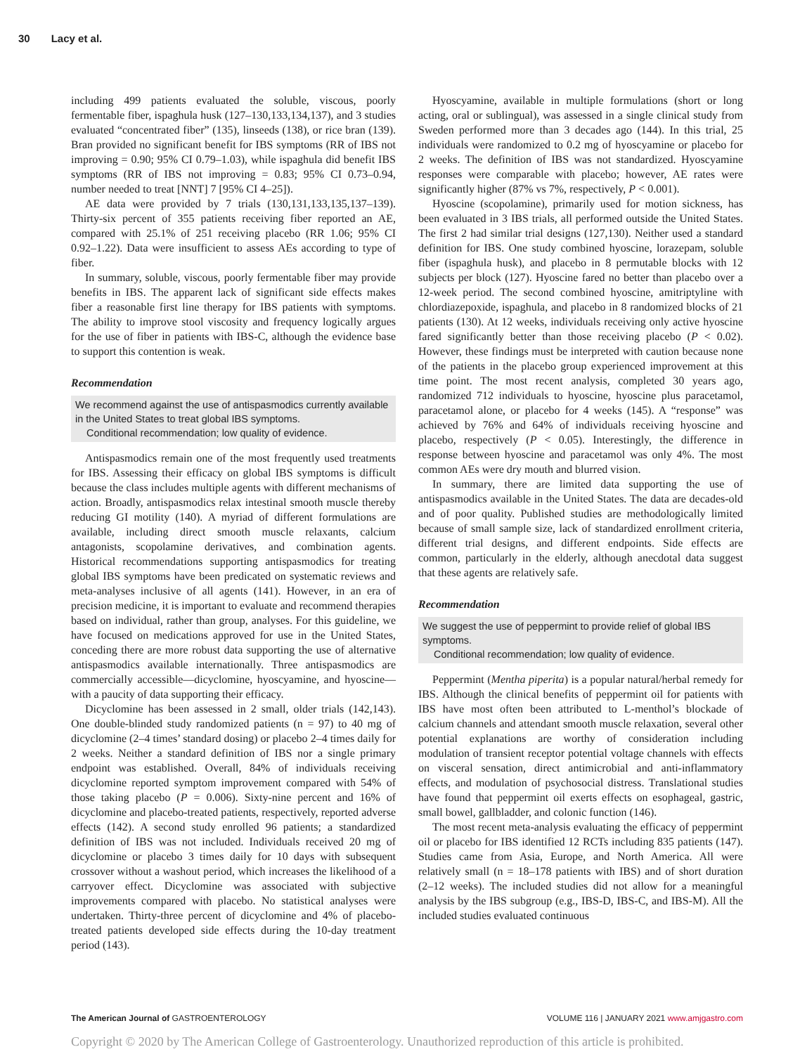30 Lacy et al.
including 499 patients evaluated the soluble, viscous, poorly fermentable fiber, ispaghula husk (127–130,133,134,137), and 3 studies evaluated “concentrated fiber” (135), linseeds (138), or rice bran (139). Bran provided no significant benefit for IBS symptoms (RR of IBS not improving = 0.90; 95% CI 0.79–1.03), while ispaghula did benefit IBS symptoms (RR of IBS not improving = 0.83; 95% CI 0.73–0.94, number needed to treat [NNT] 7 [95% CI 4–25]).
AE data were provided by 7 trials (130,131,133,135,137–139). Thirty-six percent of 355 patients receiving fiber reported an AE, compared with 25.1% of 251 receiving placebo (RR 1.06; 95% CI 0.92–1.22). Data were insufficient to assess AEs according to type of fiber.
In summary, soluble, viscous, poorly fermentable fiber may provide benefits in IBS. The apparent lack of significant side effects makes fiber a reasonable first line therapy for IBS patients with symptoms. The ability to improve stool viscosity and frequency logically argues for the use of fiber in patients with IBS-C, although the evidence base to support this contention is weak.
Recommendation
We recommend against the use of antispasmodics currently available in the United States to treat global IBS symptoms.
Conditional recommendation; low quality of evidence.
Antispasmodics remain one of the most frequently used treatments for IBS. Assessing their efficacy on global IBS symptoms is difficult because the class includes multiple agents with different mechanisms of action. Broadly, antispasmodics relax intestinal smooth muscle thereby reducing GI motility (140). A myriad of different formulations are available, including direct smooth muscle relaxants, calcium antagonists, scopolamine derivatives, and combination agents. Historical recommendations supporting antispasmodics for treating global IBS symptoms have been predicated on systematic reviews and meta-analyses inclusive of all agents (141). However, in an era of precision medicine, it is important to evaluate and recommend therapies based on individual, rather than group, analyses. For this guideline, we have focused on medications approved for use in the United States, conceding there are more robust data supporting the use of alternative antispasmodics available internationally. Three antispasmodics are commercially accessible—dicyclomine, hyoscyamine, and hyoscine—with a paucity of data supporting their efficacy.
Dicyclomine has been assessed in 2 small, older trials (142,143). One double-blinded study randomized patients (n = 97) to 40 mg of dicyclomine (2–4 times’ standard dosing) or placebo 2–4 times daily for 2 weeks. Neither a standard definition of IBS nor a single primary endpoint was established. Overall, 84% of individuals receiving dicyclomine reported symptom improvement compared with 54% of those taking placebo (P = 0.006). Sixty-nine percent and 16% of dicyclomine and placebo-treated patients, respectively, reported adverse effects (142). A second study enrolled 96 patients; a standardized definition of IBS was not included. Individuals received 20 mg of dicyclomine or placebo 3 times daily for 10 days with subsequent crossover without a washout period, which increases the likelihood of a carryover effect. Dicyclomine was associated with subjective improvements compared with placebo. No statistical analyses were undertaken. Thirty-three percent of dicyclomine and 4% of placebo-treated patients developed side effects during the 10-day treatment period (143).
Hyoscyamine, available in multiple formulations (short or long acting, oral or sublingual), was assessed in a single clinical study from Sweden performed more than 3 decades ago (144). In this trial, 25 individuals were randomized to 0.2 mg of hyoscyamine or placebo for 2 weeks. The definition of IBS was not standardized. Hyoscyamine responses were comparable with placebo; however, AE rates were significantly higher (87% vs 7%, respectively, P < 0.001).
Hyoscine (scopolamine), primarily used for motion sickness, has been evaluated in 3 IBS trials, all performed outside the United States. The first 2 had similar trial designs (127,130). Neither used a standard definition for IBS. One study combined hyoscine, lorazepam, soluble fiber (ispaghula husk), and placebo in 8 permutable blocks with 12 subjects per block (127). Hyoscine fared no better than placebo over a 12-week period. The second combined hyoscine, amitriptyline with chlordiazepoxide, ispaghula, and placebo in 8 randomized blocks of 21 patients (130). At 12 weeks, individuals receiving only active hyoscine fared significantly better than those receiving placebo (P < 0.02). However, these findings must be interpreted with caution because none of the patients in the placebo group experienced improvement at this time point. The most recent analysis, completed 30 years ago, randomized 712 individuals to hyoscine, hyoscine plus paracetamol, paracetamol alone, or placebo for 4 weeks (145). A “response” was achieved by 76% and 64% of individuals receiving hyoscine and placebo, respectively (P < 0.05). Interestingly, the difference in response between hyoscine and paracetamol was only 4%. The most common AEs were dry mouth and blurred vision.
In summary, there are limited data supporting the use of antispasmodics available in the United States. The data are decades-old and of poor quality. Published studies are methodologically limited because of small sample size, lack of standardized enrollment criteria, different trial designs, and different endpoints. Side effects are common, particularly in the elderly, although anecdotal data suggest that these agents are relatively safe.
Recommendation
We suggest the use of peppermint to provide relief of global IBS symptoms.
Conditional recommendation; low quality of evidence.
Peppermint (Mentha piperita) is a popular natural/herbal remedy for IBS. Although the clinical benefits of peppermint oil for patients with IBS have most often been attributed to L-menthol’s blockade of calcium channels and attendant smooth muscle relaxation, several other potential explanations are worthy of consideration including modulation of transient receptor potential voltage channels with effects on visceral sensation, direct antimicrobial and anti-inflammatory effects, and modulation of psychosocial distress. Translational studies have found that peppermint oil exerts effects on esophageal, gastric, small bowel, gallbladder, and colonic function (146).
The most recent meta-analysis evaluating the efficacy of peppermint oil or placebo for IBS identified 12 RCTs including 835 patients (147). Studies came from Asia, Europe, and North America. All were relatively small (n = 18–178 patients with IBS) and of short duration (2–12 weeks). The included studies did not allow for a meaningful analysis by the IBS subgroup (e.g., IBS-D, IBS-C, and IBS-M). All the included studies evaluated continuous
The American Journal of GASTROENTEROLOGY VOLUME 116 | JANUARY 2021 www.amjgastro.com
Copyright © 2020 by The American College of Gastroenterology. Unauthorized reproduction of this article is prohibited.